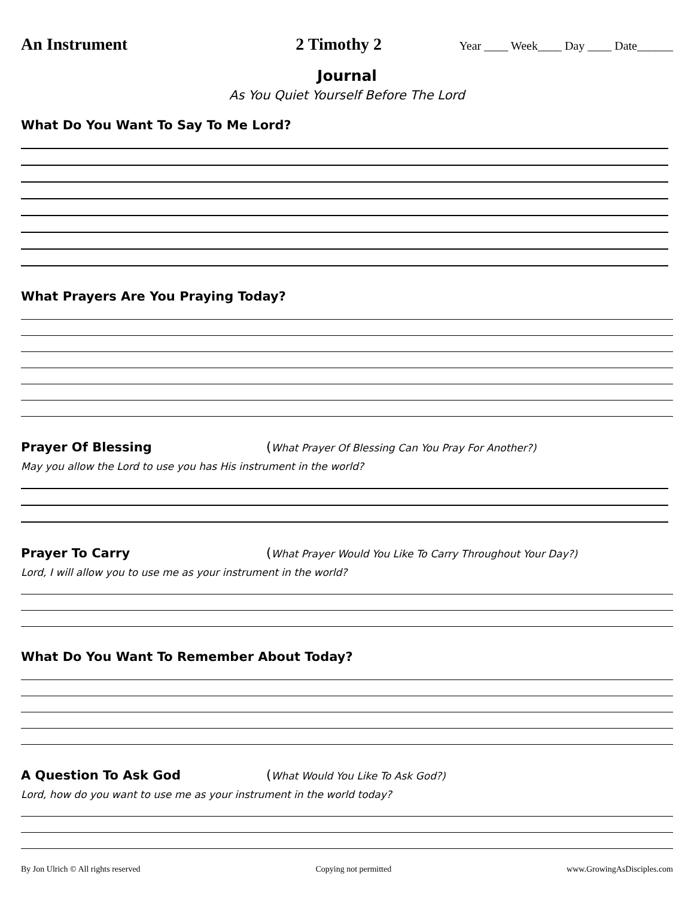An Instrument 2 Timothy 2
Year ____ Week____ Day ____ Date______
Journal
As You Quiet Yourself Before The Lord
What Do You Want To Say To Me Lord?
What Prayers Are You Praying Today?
Prayer Of Blessing (What Prayer Of Blessing Can You Pray For Another?)
May you allow the Lord to use you has His instrument in the world?
Prayer To Carry (What Prayer Would You Like To Carry Throughout Your Day?)
Lord, I will allow you to use me as your instrument in the world?
What Do You Want To Remember About Today?
A Question To Ask God (What Would You Like To Ask God?)
Lord, how do you want to use me as your instrument in the world today?
By Jon Ulrich © All rights reserved Copying not permitted www.GrowingAsDisciples.com